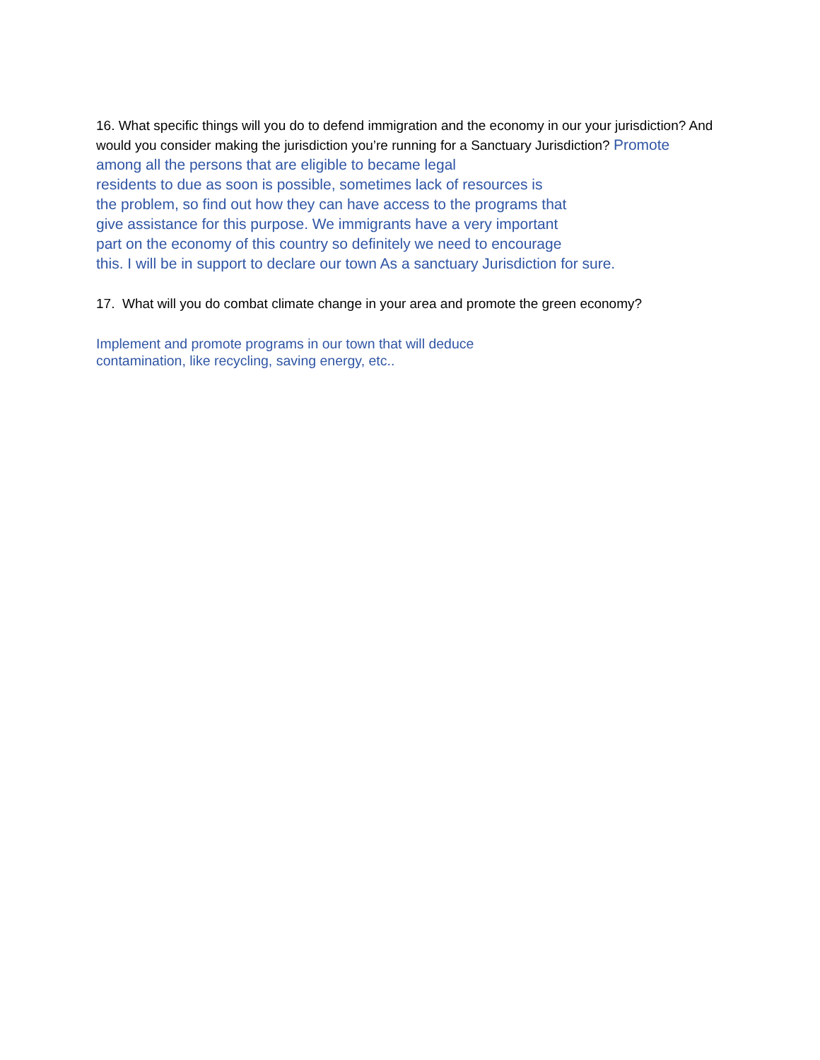16. What specific things will you do to defend immigration and the economy in our your jurisdiction? And would you consider making the jurisdiction you’re running for a Sanctuary Jurisdiction? Promote among all the persons that are eligible to became legal
residents to due as soon is possible, sometimes lack of resources is
the problem, so find out how they can have access to the programs that
give assistance for this purpose. We immigrants have a very important
part on the economy of this country so definitely we need to encourage
this. I will be in support to declare our town As a sanctuary Jurisdiction for sure.
17. What will you do combat climate change in your area and promote the green economy?
Implement and promote programs in our town that will deduce
contamination, like recycling, saving energy, etc..